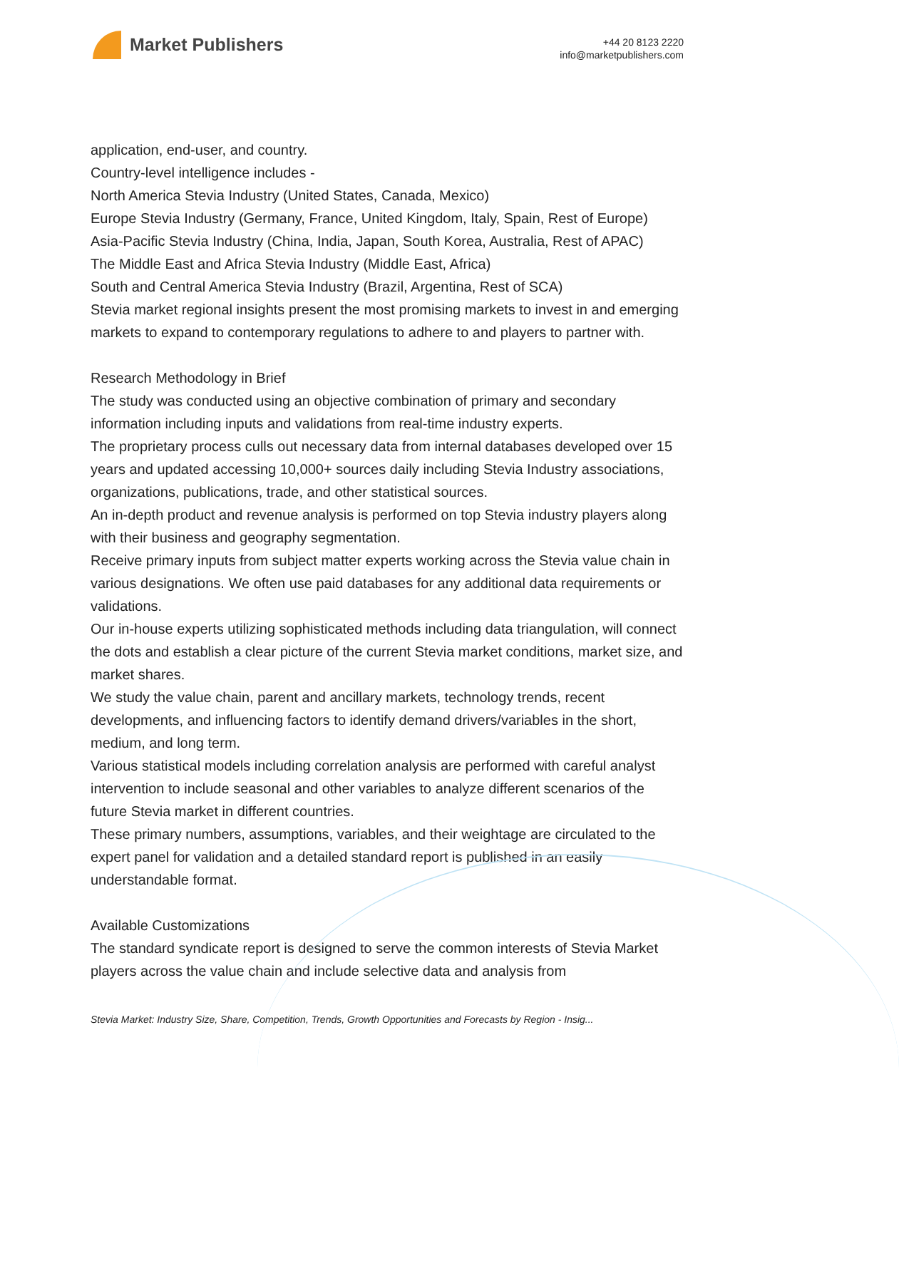Market Publishers
+44 20 8123 2220
info@marketpublishers.com
application, end-user, and country.
Country-level intelligence includes -
North America Stevia Industry (United States, Canada, Mexico)
Europe Stevia Industry (Germany, France, United Kingdom, Italy, Spain, Rest of Europe)
Asia-Pacific Stevia Industry (China, India, Japan, South Korea, Australia, Rest of APAC)
The Middle East and Africa Stevia Industry (Middle East, Africa)
South and Central America Stevia Industry (Brazil, Argentina, Rest of SCA)
Stevia market regional insights present the most promising markets to invest in and emerging markets to expand to contemporary regulations to adhere to and players to partner with.
Research Methodology in Brief
The study was conducted using an objective combination of primary and secondary information including inputs and validations from real-time industry experts.
The proprietary process culls out necessary data from internal databases developed over 15 years and updated accessing 10,000+ sources daily including Stevia Industry associations, organizations, publications, trade, and other statistical sources.
An in-depth product and revenue analysis is performed on top Stevia industry players along with their business and geography segmentation.
Receive primary inputs from subject matter experts working across the Stevia value chain in various designations. We often use paid databases for any additional data requirements or validations.
Our in-house experts utilizing sophisticated methods including data triangulation, will connect the dots and establish a clear picture of the current Stevia market conditions, market size, and market shares.
We study the value chain, parent and ancillary markets, technology trends, recent developments, and influencing factors to identify demand drivers/variables in the short, medium, and long term.
Various statistical models including correlation analysis are performed with careful analyst intervention to include seasonal and other variables to analyze different scenarios of the future Stevia market in different countries.
These primary numbers, assumptions, variables, and their weightage are circulated to the expert panel for validation and a detailed standard report is published in an easily understandable format.
Available Customizations
The standard syndicate report is designed to serve the common interests of Stevia Market players across the value chain and include selective data and analysis from
Stevia Market: Industry Size, Share, Competition, Trends, Growth Opportunities and Forecasts by Region - Insig...